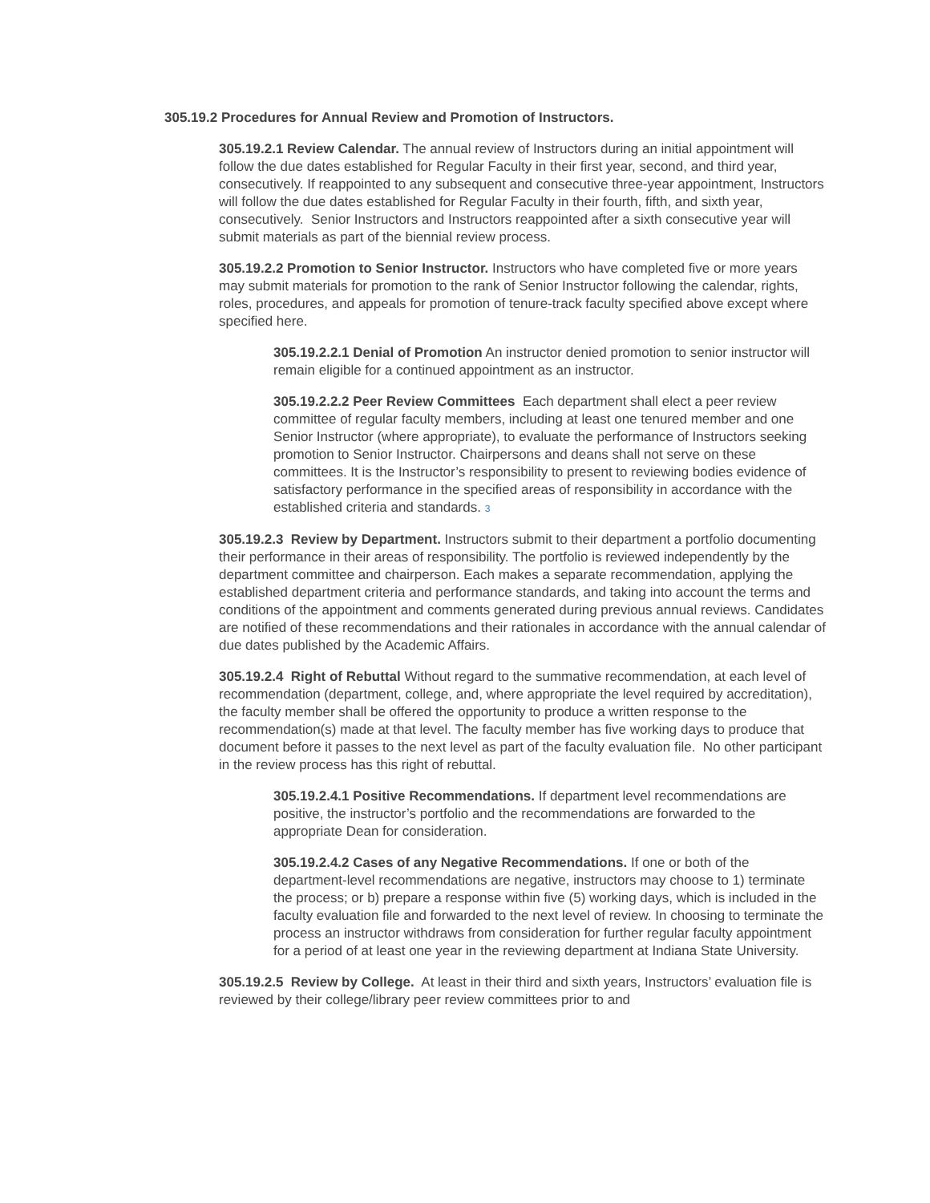305.19.2 Procedures for Annual Review and Promotion of Instructors.
305.19.2.1 Review Calendar. The annual review of Instructors during an initial appointment will follow the due dates established for Regular Faculty in their first year, second, and third year, consecutively. If reappointed to any subsequent and consecutive three-year appointment, Instructors will follow the due dates established for Regular Faculty in their fourth, fifth, and sixth year, consecutively. Senior Instructors and Instructors reappointed after a sixth consecutive year will submit materials as part of the biennial review process.
305.19.2.2 Promotion to Senior Instructor. Instructors who have completed five or more years may submit materials for promotion to the rank of Senior Instructor following the calendar, rights, roles, procedures, and appeals for promotion of tenure-track faculty specified above except where specified here.
305.19.2.2.1 Denial of Promotion An instructor denied promotion to senior instructor will remain eligible for a continued appointment as an instructor.
305.19.2.2.2 Peer Review Committees Each department shall elect a peer review committee of regular faculty members, including at least one tenured member and one Senior Instructor (where appropriate), to evaluate the performance of Instructors seeking promotion to Senior Instructor. Chairpersons and deans shall not serve on these committees. It is the Instructor’s responsibility to present to reviewing bodies evidence of satisfactory performance in the specified areas of responsibility in accordance with the established criteria and standards. 3
305.19.2.3 Review by Department. Instructors submit to their department a portfolio documenting their performance in their areas of responsibility. The portfolio is reviewed independently by the department committee and chairperson. Each makes a separate recommendation, applying the established department criteria and performance standards, and taking into account the terms and conditions of the appointment and comments generated during previous annual reviews. Candidates are notified of these recommendations and their rationales in accordance with the annual calendar of due dates published by the Academic Affairs.
305.19.2.4 Right of Rebuttal Without regard to the summative recommendation, at each level of recommendation (department, college, and, where appropriate the level required by accreditation), the faculty member shall be offered the opportunity to produce a written response to the recommendation(s) made at that level. The faculty member has five working days to produce that document before it passes to the next level as part of the faculty evaluation file. No other participant in the review process has this right of rebuttal.
305.19.2.4.1 Positive Recommendations. If department level recommendations are positive, the instructor’s portfolio and the recommendations are forwarded to the appropriate Dean for consideration.
305.19.2.4.2 Cases of any Negative Recommendations. If one or both of the department-level recommendations are negative, instructors may choose to 1) terminate the process; or b) prepare a response within five (5) working days, which is included in the faculty evaluation file and forwarded to the next level of review. In choosing to terminate the process an instructor withdraws from consideration for further regular faculty appointment for a period of at least one year in the reviewing department at Indiana State University.
305.19.2.5 Review by College. At least in their third and sixth years, Instructors’ evaluation file is reviewed by their college/library peer review committees prior to and